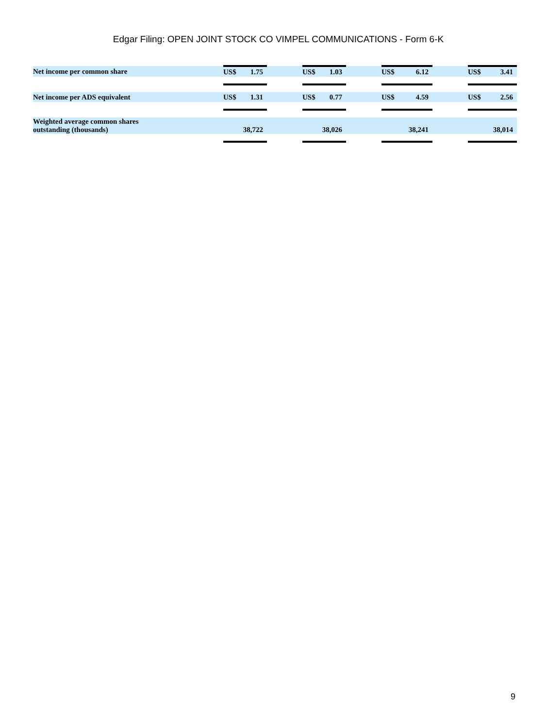Edgar Filing: OPEN JOINT STOCK CO VIMPEL COMMUNICATIONS - Form 6-K
| Net income per common share | US$ | 1.75 | | US$ | 1.03 | | US$ | 6.12 | | US$ | 3.41 |
| Net income per ADS equivalent | US$ | 1.31 | | US$ | 0.77 | | US$ | 4.59 | | US$ | 2.56 |
| Weighted average common shares outstanding (thousands) | | 38,722 | | | 38,026 | | | 38,241 | | | 38,014 |
9